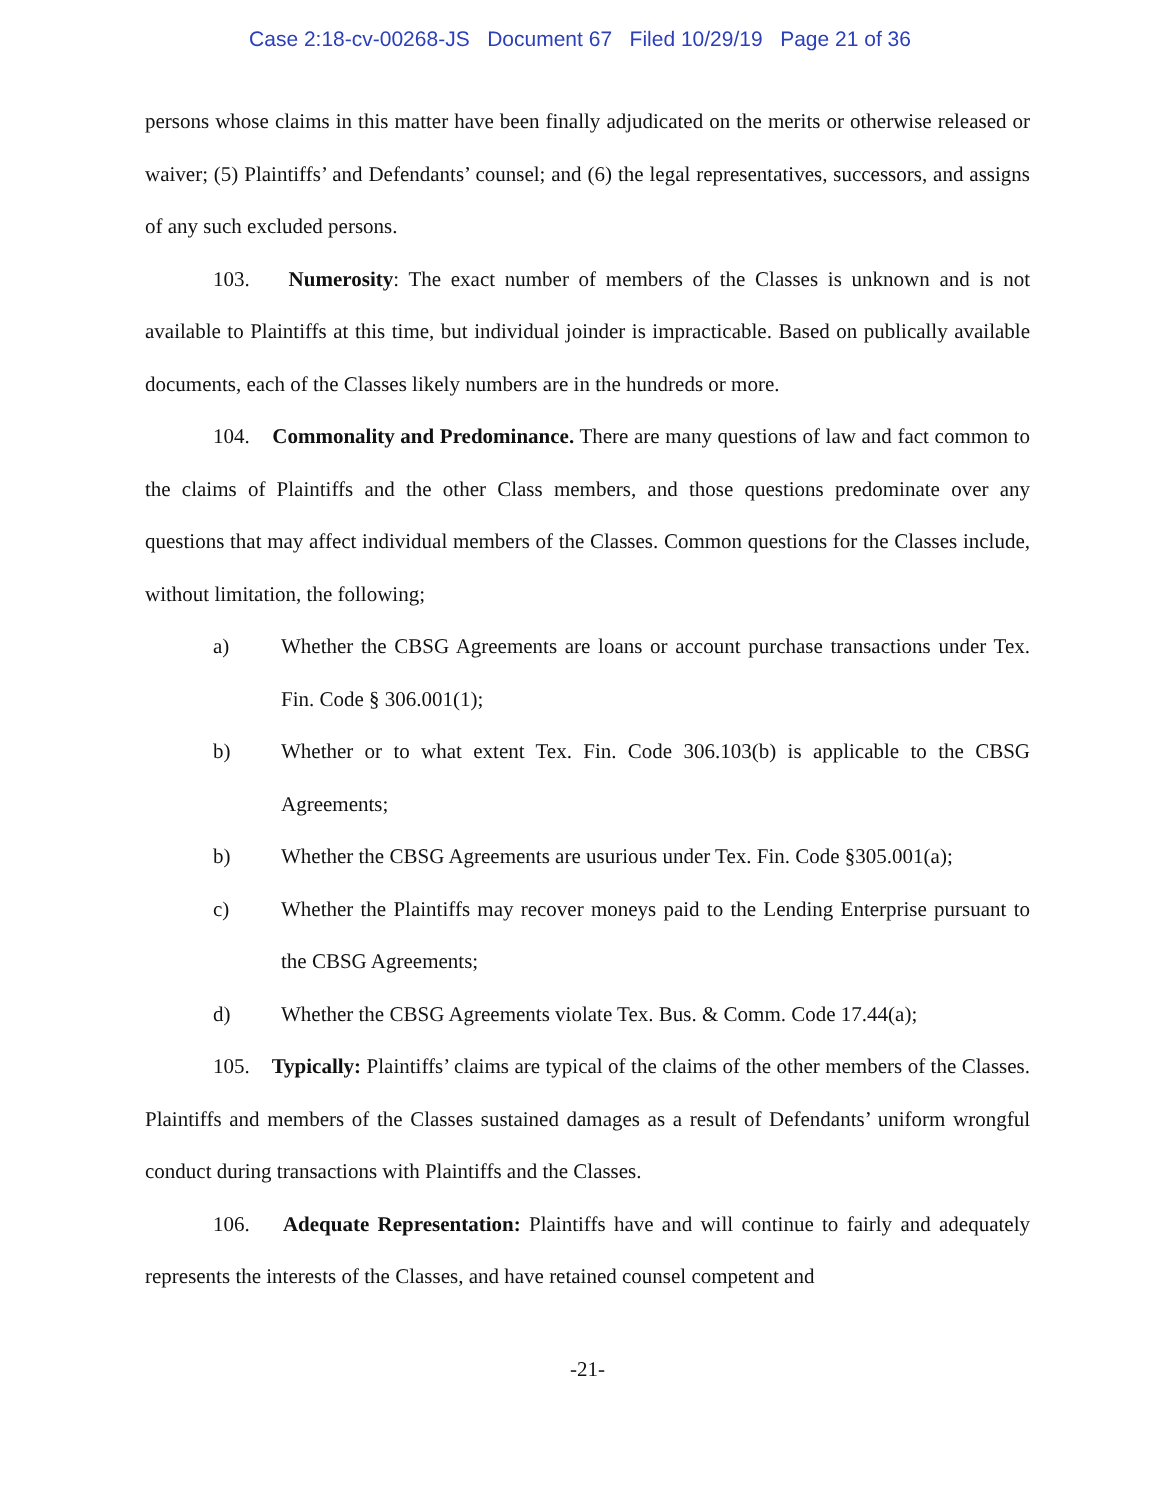Case 2:18-cv-00268-JS Document 67 Filed 10/29/19 Page 21 of 36
persons whose claims in this matter have been finally adjudicated on the merits or otherwise released or waiver; (5) Plaintiffs’ and Defendants’ counsel; and (6) the legal representatives, successors, and assigns of any such excluded persons.
103. Numerosity: The exact number of members of the Classes is unknown and is not available to Plaintiffs at this time, but individual joinder is impracticable. Based on publically available documents, each of the Classes likely numbers are in the hundreds or more.
104. Commonality and Predominance. There are many questions of law and fact common to the claims of Plaintiffs and the other Class members, and those questions predominate over any questions that may affect individual members of the Classes. Common questions for the Classes include, without limitation, the following;
a) Whether the CBSG Agreements are loans or account purchase transactions under Tex. Fin. Code § 306.001(1);
b) Whether or to what extent Tex. Fin. Code 306.103(b) is applicable to the CBSG Agreements;
b) Whether the CBSG Agreements are usurious under Tex. Fin. Code §305.001(a);
c) Whether the Plaintiffs may recover moneys paid to the Lending Enterprise pursuant to the CBSG Agreements;
d) Whether the CBSG Agreements violate Tex. Bus. & Comm. Code 17.44(a);
105. Typically: Plaintiffs’ claims are typical of the claims of the other members of the Classes. Plaintiffs and members of the Classes sustained damages as a result of Defendants’ uniform wrongful conduct during transactions with Plaintiffs and the Classes.
106. Adequate Representation: Plaintiffs have and will continue to fairly and adequately represents the interests of the Classes, and have retained counsel competent and
-21-